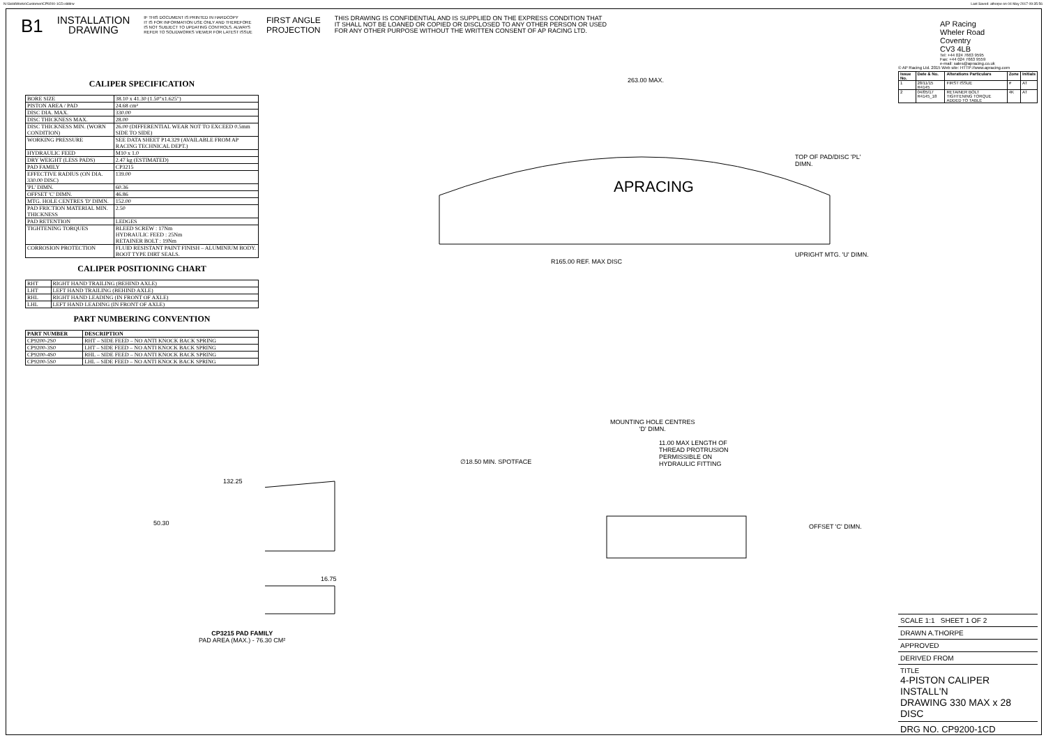N:\SolidWorks\Customer\CP9200-1CD.slddrw Last Saved: athorpe on 04 May 2017 09:35:56
B1 INSTALLATION
DRAWING IF THIS DOCUMENT IS PRINTED IN HARDCOPY
IT IS FOR INFORMATION USE ONLY AND THEREFORE
IS NOT SUBJECT TO UPDATING CONTROLS. ALWAYS
REFER TO SOLIDWORKS VIEWER FOR LATEST ISSUE FIRST ANGLE
PROJECTION THIS DRAWING IS CONFIDENTIAL AND IS SUPPLIED ON THE EXPRESS CONDITION THAT
IT SHALL NOT BE LOANED OR COPIED OR DISCLOSED TO ANY OTHER PERSON OR USED
FOR ANY OTHER PURPOSE WITHOUT THE WRITTEN CONSENT OF AP RACING LTD.
CALIPER SPECIFICATION
| BORE SIZE | 38.10 x 41.30 (1.50"x1.625") |
| PISTON AREA / PAD | 24.68 cm² |
| DISC DIA. MAX. | 330.00 |
| DISC THICKNESS MAX. | 28.00 |
| DISC THICKNESS MIN. (WORN CONDITION) | 26.00 (DIFFERENTIAL WEAR NOT TO EXCEED 0.5mm SIDE TO SIDE) |
| WORKING PRESSURE | SEE DATA SHEET P14.329 (AVAILABLE FROM AP RACING TECHNICAL DEPT.) |
| HYDRAULIC FEED | M10 x 1.0 |
| DRY WEIGHT (LESS PADS) | 2.47 kg (ESTIMATED) |
| PAD FAMILY | CP3215 |
| EFFECTIVE RADIUS (ON DIA. 330.00 DISC) | 139.00 |
| 'PL' DIMN. | 60.36 |
| OFFSET 'C' DIMN. | 46.86 |
| MTG. HOLE CENTRES 'D' DIMN. | 152.00 |
| PAD FRICTION MATERIAL MIN. THICKNESS | 2.50 |
| PAD RETENTION | LEDGES |
| TIGHTENING TORQUES | BLEED SCREW : 17Nm HYDRAULIC FEED : 25Nm RETAINER BOLT : 19Nm |
| CORROSION PROTECTION | FLUID RESISTANT PAINT FINISH – ALUMINIUM BODY. BOOT TYPE DIRT SEALS. |
CALIPER POSITIONING CHART
| RHT | RIGHT HAND TRAILING (BEHIND AXLE) |
| LHT | LEFT HAND TRAILING (BEHIND AXLE) |
| RHL | RIGHT HAND LEADING (IN FRONT OF AXLE) |
| LHL | LEFT HAND LEADING (IN FRONT OF AXLE) |
PART NUMBERING CONVENTION
| PART NUMBER | DESCRIPTION |
| --- | --- |
| CP9200-2S0 | RHT – SIDE FEED – NO ANTI KNOCK BACK SPRING |
| CP9200-3S0 | LHT – SIDE FEED – NO ANTI KNOCK BACK SPRING |
| CP9200-4S0 | RHL – SIDE FEED – NO ANTI KNOCK BACK SPRING |
| CP9200-5S0 | LHL – SIDE FEED – NO ANTI KNOCK BACK SPRING |
263.00 MAX.
APRACING
TOP OF PAD/DISC 'PL' DIMN.
UPRIGHT MTG. 'U' DIMN.
R165.00 REF. MAX DISC
MOUNTING HOLE CENTRES
'D' DIMN.
11.00 MAX LENGTH OF
THREAD PROTRUSION
PERMISSIBLE ON
HYDRAULIC FITTING
∅18.50 MIN. SPOTFACE
OFFSET 'C' DIMN.
132.25
50.30
16.75
CP3215 PAD FAMILY
PAD AREA (MAX.) - 76.30 CM²
AP Racing
Wheler Road
Coventry
CV3 4LB
Tel: +44 024 7663 9595
Fax: +44 024 7663 9559
e-mail: sales@apracing.co.uk
© AP Racing Ltd. 2015 Web site: HTTP://www.apracing.com
| Issue No. | Date & No. | Alterations Particulars | Zone | Initials |
| --- | --- | --- | --- | --- |
| 1 | 28/11/15 R4145 | FIRST ISSUE | # | AT |
| 2 | 04/05/17 R4145_18 | RETAINER BOLT TIGHTENING TORQUE ADDED TO TABLE | 4K | AT |
SCALE 1:1 SHEET 1 OF 2
DRAWN A.THORPE
APPROVED
DERIVED FROM
TITLE
4-PISTON CALIPER INSTALL'N
DRAWING 330 MAX x 28 DISC
DRG NO. CP9200-1CD